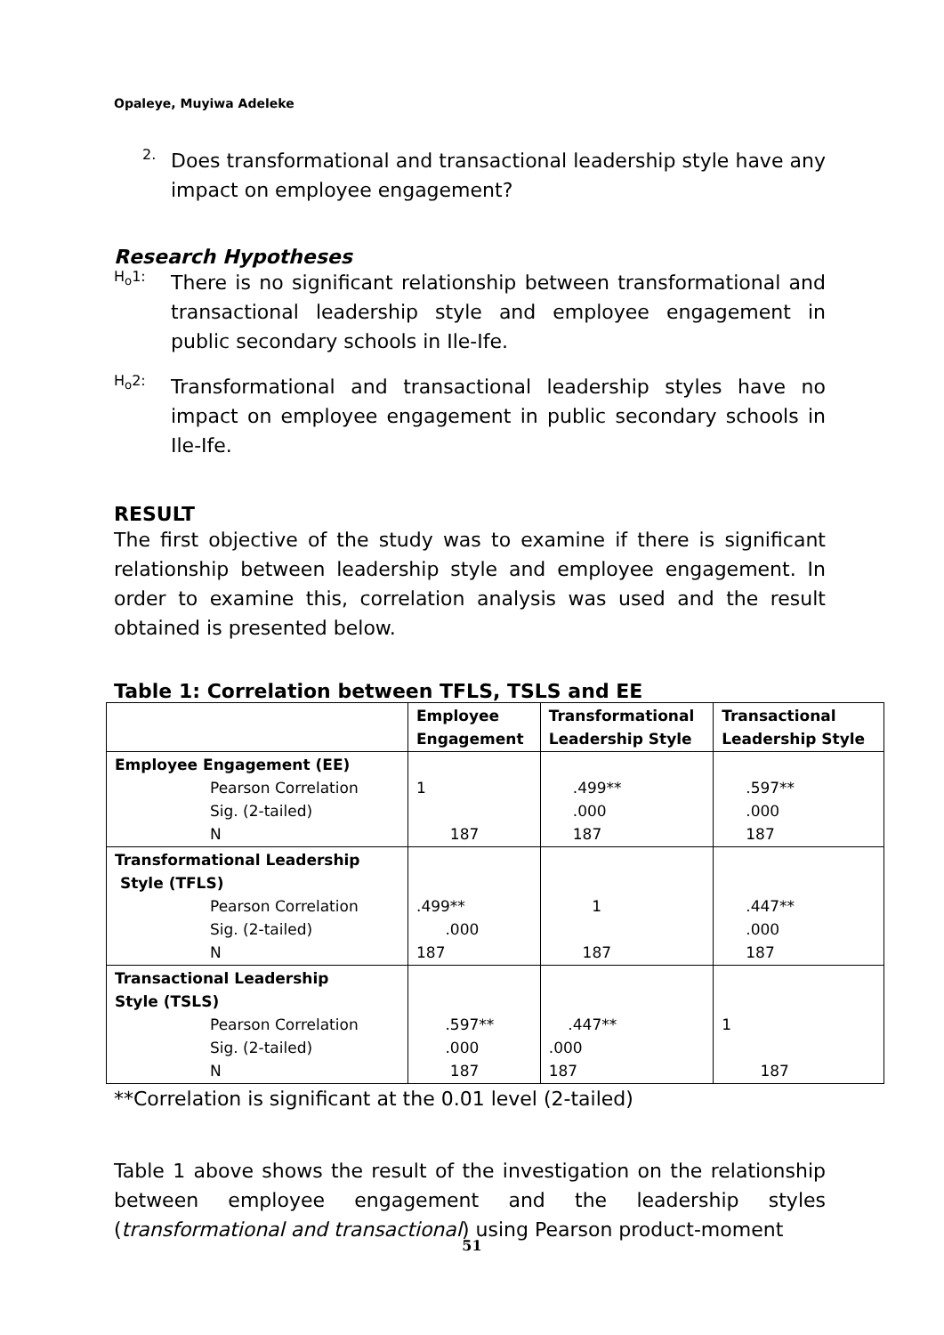Opaleye, Muyiwa Adeleke
2.
Does transformational and transactional leadership style have any impact on employee engagement?
Research Hypotheses
H<sub>o</sub>1:
There is no significant relationship between transformational and transactional leadership style and employee engagement in public secondary schools in Ile-Ife.
H<sub>o</sub>2:
Transformational and transactional leadership styles have no impact on employee engagement in public secondary schools in Ile-Ife.
RESULT
The first objective of the study was to examine if there is significant relationship between leadership style and employee engagement. In order to examine this, correlation analysis was used and the result obtained is presented below.
Table 1: Correlation between TFLS, TSLS and EE
| | Employee Engagement | Transformational Leadership Style | Transactional Leadership Style |
| --- | --- | --- | --- |
| Employee Engagement (EE) Pearson Correlation Sig. (2-tailed) N | 1 187 | .499** .000 187 | .597** .000 187 |
| Transformational Leadership Style (TFLS) Pearson Correlation Sig. (2-tailed) N | .499** .000 187 | 1 187 | .447** .000 187 |
| Transactional Leadership Style (TSLS) Pearson Correlation Sig. (2-tailed) N | .597** .000 187 | .447** .000 187 | 1 187 |
**Correlation is significant at the 0.01 level (2-tailed)
Table 1 above shows the result of the investigation on the relationship between employee engagement and the leadership styles (transformational and transactional) using Pearson product-moment
51